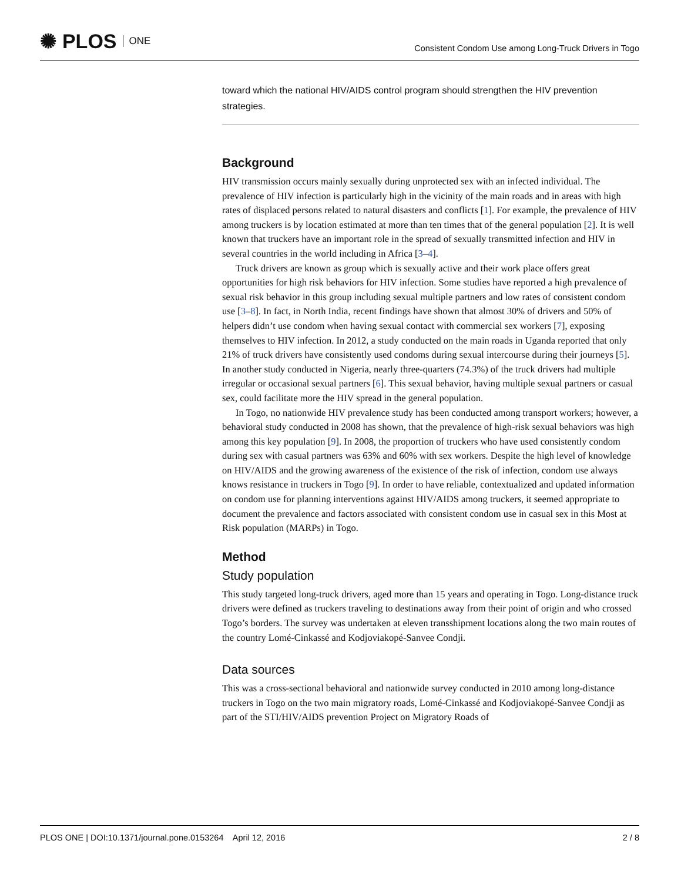✺ PLOS ONE
Consistent Condom Use among Long-Truck Drivers in Togo
toward which the national HIV/AIDS control program should strengthen the HIV prevention strategies.
Background
HIV transmission occurs mainly sexually during unprotected sex with an infected individual. The prevalence of HIV infection is particularly high in the vicinity of the main roads and in areas with high rates of displaced persons related to natural disasters and conflicts [1]. For example, the prevalence of HIV among truckers is by location estimated at more than ten times that of the general population [2]. It is well known that truckers have an important role in the spread of sexually transmitted infection and HIV in several countries in the world including in Africa [3–4].
Truck drivers are known as group which is sexually active and their work place offers great opportunities for high risk behaviors for HIV infection. Some studies have reported a high prevalence of sexual risk behavior in this group including sexual multiple partners and low rates of consistent condom use [3–8]. In fact, in North India, recent findings have shown that almost 30% of drivers and 50% of helpers didn’t use condom when having sexual contact with commercial sex workers [7], exposing themselves to HIV infection. In 2012, a study conducted on the main roads in Uganda reported that only 21% of truck drivers have consistently used condoms during sexual intercourse during their journeys [5]. In another study conducted in Nigeria, nearly three-quarters (74.3%) of the truck drivers had multiple irregular or occasional sexual partners [6]. This sexual behavior, having multiple sexual partners or casual sex, could facilitate more the HIV spread in the general population.
In Togo, no nationwide HIV prevalence study has been conducted among transport workers; however, a behavioral study conducted in 2008 has shown, that the prevalence of high-risk sexual behaviors was high among this key population [9]. In 2008, the proportion of truckers who have used consistently condom during sex with casual partners was 63% and 60% with sex workers. Despite the high level of knowledge on HIV/AIDS and the growing awareness of the existence of the risk of infection, condom use always knows resistance in truckers in Togo [9]. In order to have reliable, contextualized and updated information on condom use for planning interventions against HIV/AIDS among truckers, it seemed appropriate to document the prevalence and factors associated with consistent condom use in casual sex in this Most at Risk population (MARPs) in Togo.
Method
Study population
This study targeted long-truck drivers, aged more than 15 years and operating in Togo. Long-distance truck drivers were defined as truckers traveling to destinations away from their point of origin and who crossed Togo’s borders. The survey was undertaken at eleven transshipment locations along the two main routes of the country Lomé-Cinkassé and Kodjoviakopé-Sanvee Condji.
Data sources
This was a cross-sectional behavioral and nationwide survey conducted in 2010 among long-distance truckers in Togo on the two main migratory roads, Lomé-Cinkassé and Kodjoviakopé-Sanvee Condji as part of the STI/HIV/AIDS prevention Project on Migratory Roads of
PLOS ONE | DOI:10.1371/journal.pone.0153264 April 12, 2016 2 / 8